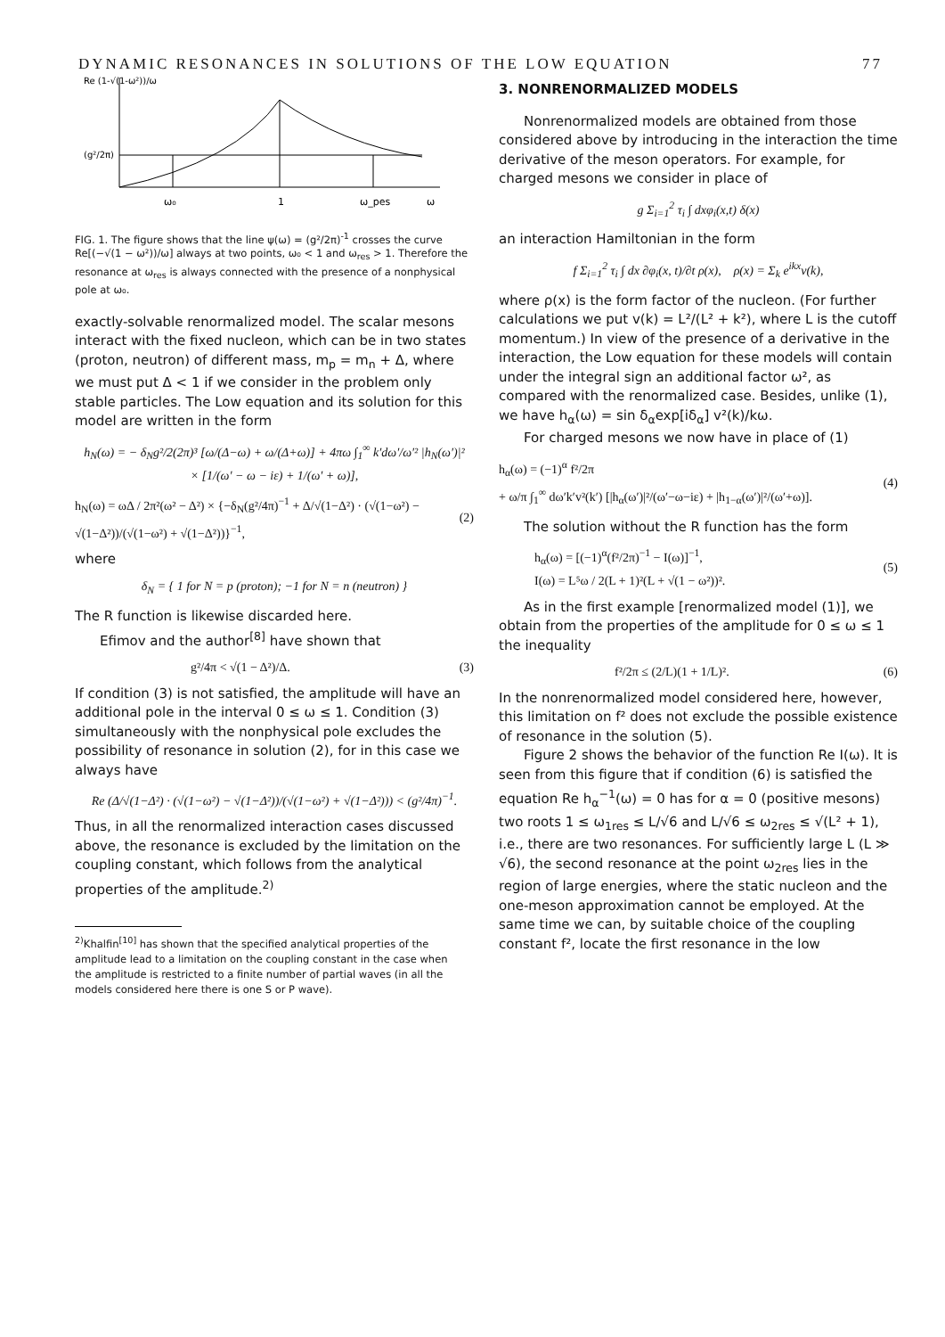DYNAMIC RESONANCES IN SOLUTIONS OF THE LOW EQUATION 77
Re (1-√(1-ω²))/ω
(g²/2π)
ω₀
1
ω_pes
ω
FIG. 1. The figure shows that the line ψ(ω) = (g²/2π)<sup>-1</sup> crosses the curve Re[(−√(1 − ω²))/ω] always at two points, ω₀ < 1 and ω<sub>res</sub> > 1. Therefore the resonance at ω<sub>res</sub> is always connected with the presence of a nonphysical pole at ω₀.
exactly-solvable renormalized model. The scalar mesons interact with the fixed nucleon, which can be in two states (proton, neutron) of different mass, m<sub>p</sub> = m<sub>n</sub> + Δ, where we must put Δ < 1 if we consider in the problem only stable particles. The Low equation and its solution for this model are written in the form
h<sub>N</sub>(ω) = − δ<sub>N</sub>g²/2(2π)³ [ω/(Δ−ω) + ω/(Δ+ω)] + 4πω ∫<sub>1</sub><sup>∞</sup> k′dω′/ω′² |h<sub>N</sub>(ω′)|²
× [1/(ω′ − ω − iε) + 1/(ω′ + ω)],
h<sub>N</sub>(ω) = ωΔ / 2π²(ω² − Δ²) × {−δ<sub>N</sub>(g²/4π)<sup>−1</sup> + Δ/√(1−Δ²) · (√(1−ω²) − √(1−Δ²))/(√(1−ω²) + √(1−Δ²))}<sup>−1</sup>, (2)
where
δ<sub>N</sub> = { 1 for N = p (proton); −1 for N = n (neutron) }
The R function is likewise discarded here.
Efimov and the author<sup>[8]</sup> have shown that
g²/4π < √(1 − Δ²)/Δ. (3)
If condition (3) is not satisfied, the amplitude will have an additional pole in the interval 0 ≤ ω ≤ 1. Condition (3) simultaneously with the nonphysical pole excludes the possibility of resonance in solution (2), for in this case we always have
Re (Δ/√(1−Δ²) · (√(1−ω²) − √(1−Δ²))/(√(1−ω²) + √(1−Δ²))) < (g²/4π)<sup>−1</sup>.
Thus, in all the renormalized interaction cases discussed above, the resonance is excluded by the limitation on the coupling constant, which follows from the analytical properties of the amplitude.<sup>2)</sup>
<sup>2)</sup> Khalfin<sup>[10]</sup> has shown that the specified analytical properties of the amplitude lead to a limitation on the coupling constant in the case when the amplitude is restricted to a finite number of partial waves (in all the models considered here there is one S or P wave).
3. NONRENORMALIZED MODELS
Nonrenormalized models are obtained from those considered above by introducing in the interaction the time derivative of the meson operators. For example, for charged mesons we consider in place of
g Σ<sub>i=1</sub><sup>2</sup> τ<sub>i</sub> ∫ dxφ<sub>i</sub>(x,t) δ(x)
an interaction Hamiltonian in the form
f Σ<sub>i=1</sub><sup>2</sup> τ<sub>i</sub> ∫ dx ∂φ<sub>i</sub>(x, t)/∂t ρ(x), ρ(x) = Σ<sub>k</sub> e<sup>ikx</sup>v(k),
where ρ(x) is the form factor of the nucleon. (For further calculations we put v(k) = L²/(L² + k²), where L is the cutoff momentum.) In view of the presence of a derivative in the interaction, the Low equation for these models will contain under the integral sign an additional factor ω², as compared with the renormalized case. Besides, unlike (1), we have h<sub>α</sub>(ω) = sin δ<sub>α</sub>exp[iδ<sub>α</sub>] v²(k)/kω.
For charged mesons we now have in place of (1)
h<sub>α</sub>(ω) = (−1)<sup>α</sup> f²/2π
+ ω/π ∫<sub>1</sub><sup>∞</sup> dω′k′v²(k′) [|h<sub>α</sub>(ω′)|²/(ω′−ω−iε) + |h<sub>1−α</sub>(ω′)|²/(ω′+ω)]. (4)
The solution without the R function has the form
h<sub>α</sub>(ω) = [(−1)<sup>α</sup>(f²/2π)<sup>−1</sup> − I(ω)]<sup>−1</sup>,
I(ω) = L⁵ω / 2(L + 1)²(L + √(1 − ω²))². (5)
As in the first example [renormalized model (1)], we obtain from the properties of the amplitude for 0 ≤ ω ≤ 1 the inequality
f²/2π ≤ (2/L)(1 + 1/L)². (6)
In the nonrenormalized model considered here, however, this limitation on f² does not exclude the possible existence of resonance in the solution (5).
Figure 2 shows the behavior of the function Re I(ω). It is seen from this figure that if condition (6) is satisfied the equation Re h<sub>α</sub><sup>−1</sup>(ω) = 0 has for α = 0 (positive mesons) two roots 1 ≤ ω<sub>1res</sub> ≤ L/√6 and L/√6 ≤ ω<sub>2res</sub> ≤ √(L² + 1), i.e., there are two resonances. For sufficiently large L (L ≫ √6), the second resonance at the point ω<sub>2res</sub> lies in the region of large energies, where the static nucleon and the one-meson approximation cannot be employed. At the same time we can, by suitable choice of the coupling constant f², locate the first resonance in the low